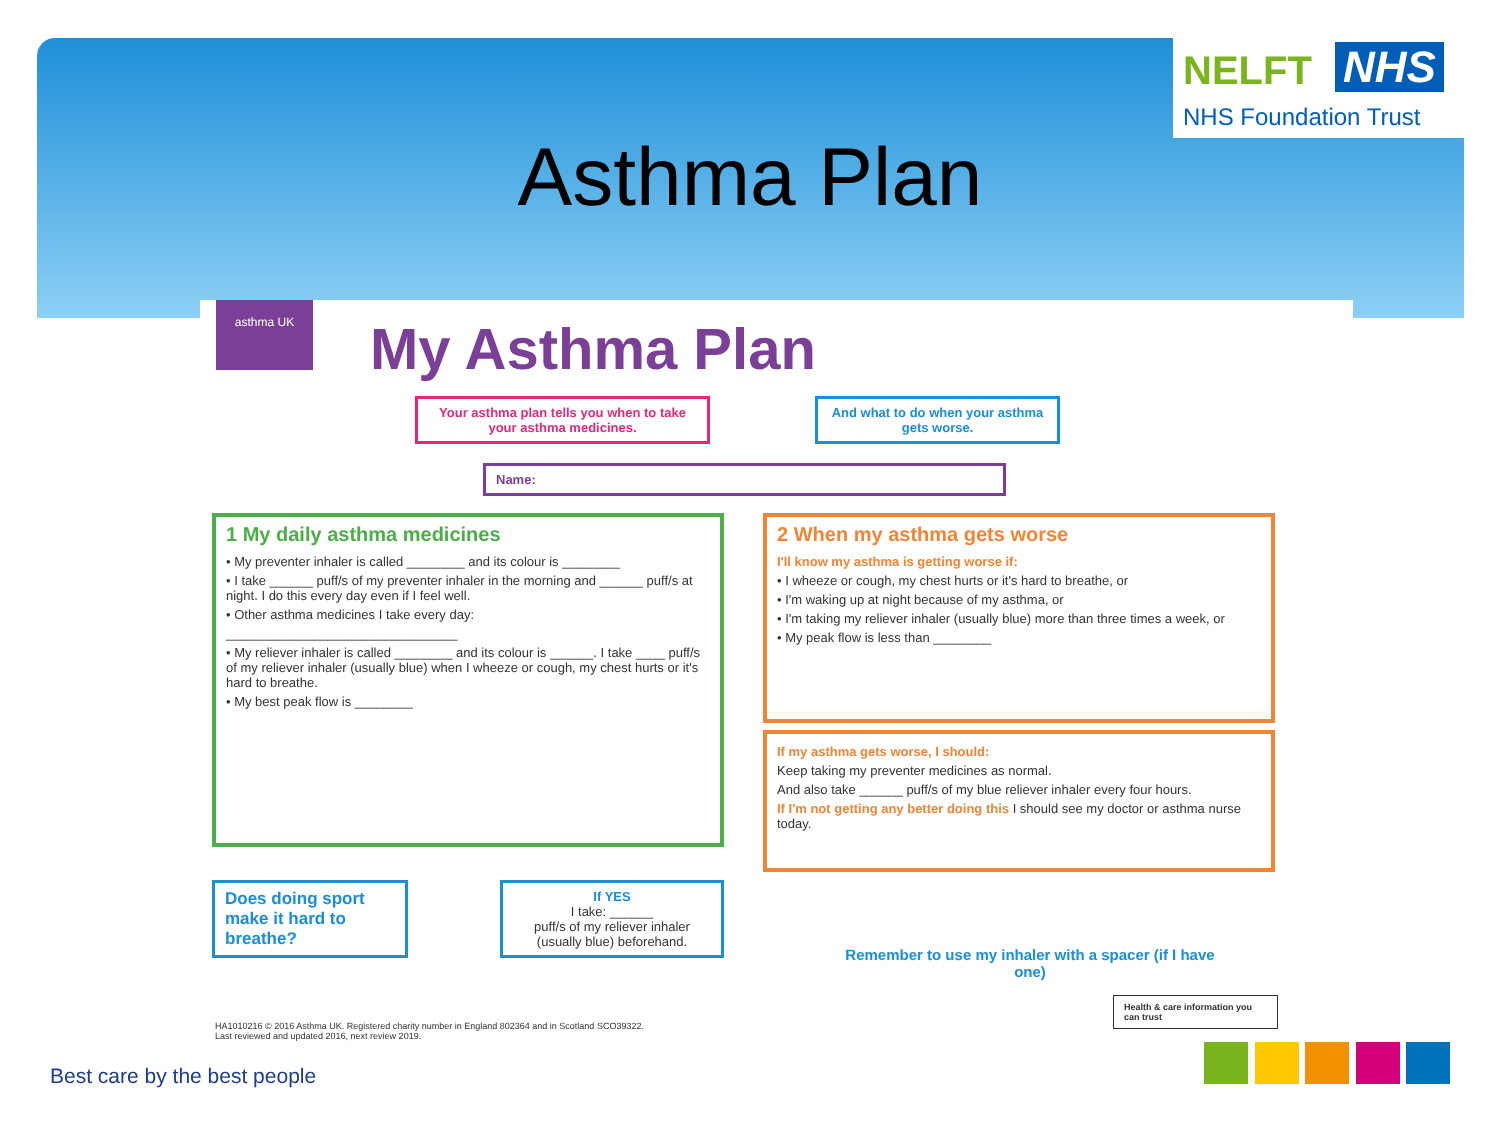NELFT NHS
NHS Foundation Trust
Asthma Plan
asthma UK
My Asthma Plan
Your asthma plan tells you when to take your asthma medicines.
And what to do when your asthma gets worse.
Name:
1 My daily asthma medicines
• My preventer inhaler is called ________ and its colour is ________
• I take ______ puff/s of my preventer inhaler in the morning and ______ puff/s at night. I do this every day even if I feel well.
• Other asthma medicines I take every day:
________________________________
• My reliever inhaler is called ________ and its colour is ______. I take ____ puff/s of my reliever inhaler (usually blue) when I wheeze or cough, my chest hurts or it's hard to breathe.
• My best peak flow is ________
2 When my asthma gets worse
I'll know my asthma is getting worse if:
• I wheeze or cough, my chest hurts or it's hard to breathe, or
• I'm waking up at night because of my asthma, or
• I'm taking my reliever inhaler (usually blue) more than three times a week, or
• My peak flow is less than ________
If my asthma gets worse, I should:
Keep taking my preventer medicines as normal.
And also take ______ puff/s of my blue reliever inhaler every four hours.
If I'm not getting any better doing this I should see my doctor or asthma nurse today.
Does doing sport make it hard to breathe?
If YES
I take: ______
puff/s of my reliever inhaler (usually blue) beforehand.
Remember to use my inhaler with a spacer (if I have one)
HA1010216 © 2016 Asthma UK. Registered charity number in England 802364 and in Scotland SCO39322.
Last reviewed and updated 2016, next review 2019.
Health & care information you can trust
Best care by the best people